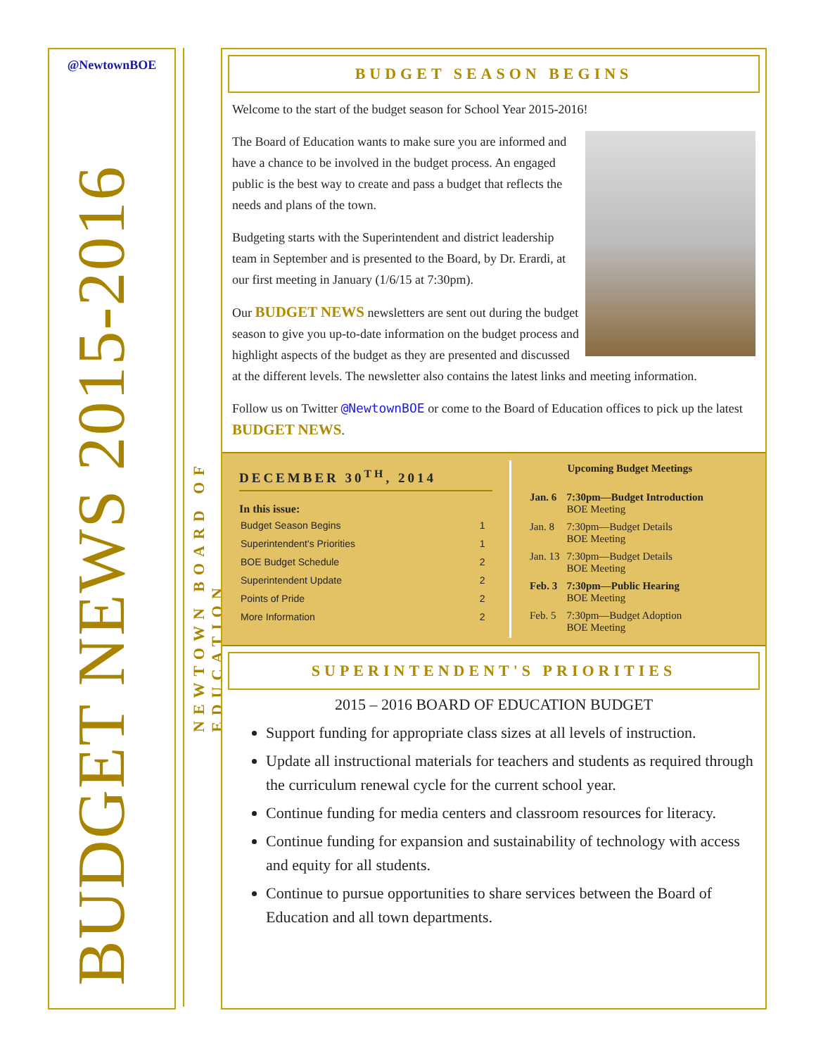@NewtownBOE
BUDGET NEWS 2015-2016
NEWTOWN BOARD OF EDUCATION
BUDGET SEASON BEGINS
Welcome to the start of the budget season for School Year 2015-2016!
The Board of Education wants to make sure you are informed and have a chance to be involved in the budget process. An engaged public is the best way to create and pass a budget that reflects the needs and plans of the town.
Budgeting starts with the Superintendent and district leadership team in September and is presented to the Board, by Dr. Erardi, at our first meeting in January (1/6/15 at 7:30pm).
Our BUDGET NEWS newsletters are sent out during the budget season to give you up-to-date information on the budget process and highlight aspects of the budget as they are presented and discussed at the different levels. The newsletter also contains the latest links and meeting information.
Follow us on Twitter @NewtownBOE or come to the Board of Education offices to pick up the latest BUDGET NEWS.
DECEMBER 30<sup>TH</sup>, 2014
In this issue:
| Budget Season Begins | 1 |
| Superintendent's Priorities | 1 |
| BOE Budget Schedule | 2 |
| Superintendent Update | 2 |
| Points of Pride | 2 |
| More Information | 2 |
| | Upcoming Budget Meetings |
| --- | --- |
| Jan. 6 | 7:30pm—Budget Introduction BOE Meeting |
| Jan. 8 | 7:30pm—Budget Details BOE Meeting |
| Jan. 13 | 7:30pm—Budget Details BOE Meeting |
| Feb. 3 | 7:30pm—Public Hearing BOE Meeting |
| Feb. 5 | 7:30pm—Budget Adoption BOE Meeting |
SUPERINTENDENT'S PRIORITIES
2015 – 2016 BOARD OF EDUCATION BUDGET
Support funding for appropriate class sizes at all levels of instruction.
Update all instructional materials for teachers and students as required through the curriculum renewal cycle for the current school year.
Continue funding for media centers and classroom resources for literacy.
Continue funding for expansion and sustainability of technology with access and equity for all students.
Continue to pursue opportunities to share services between the Board of Education and all town departments.